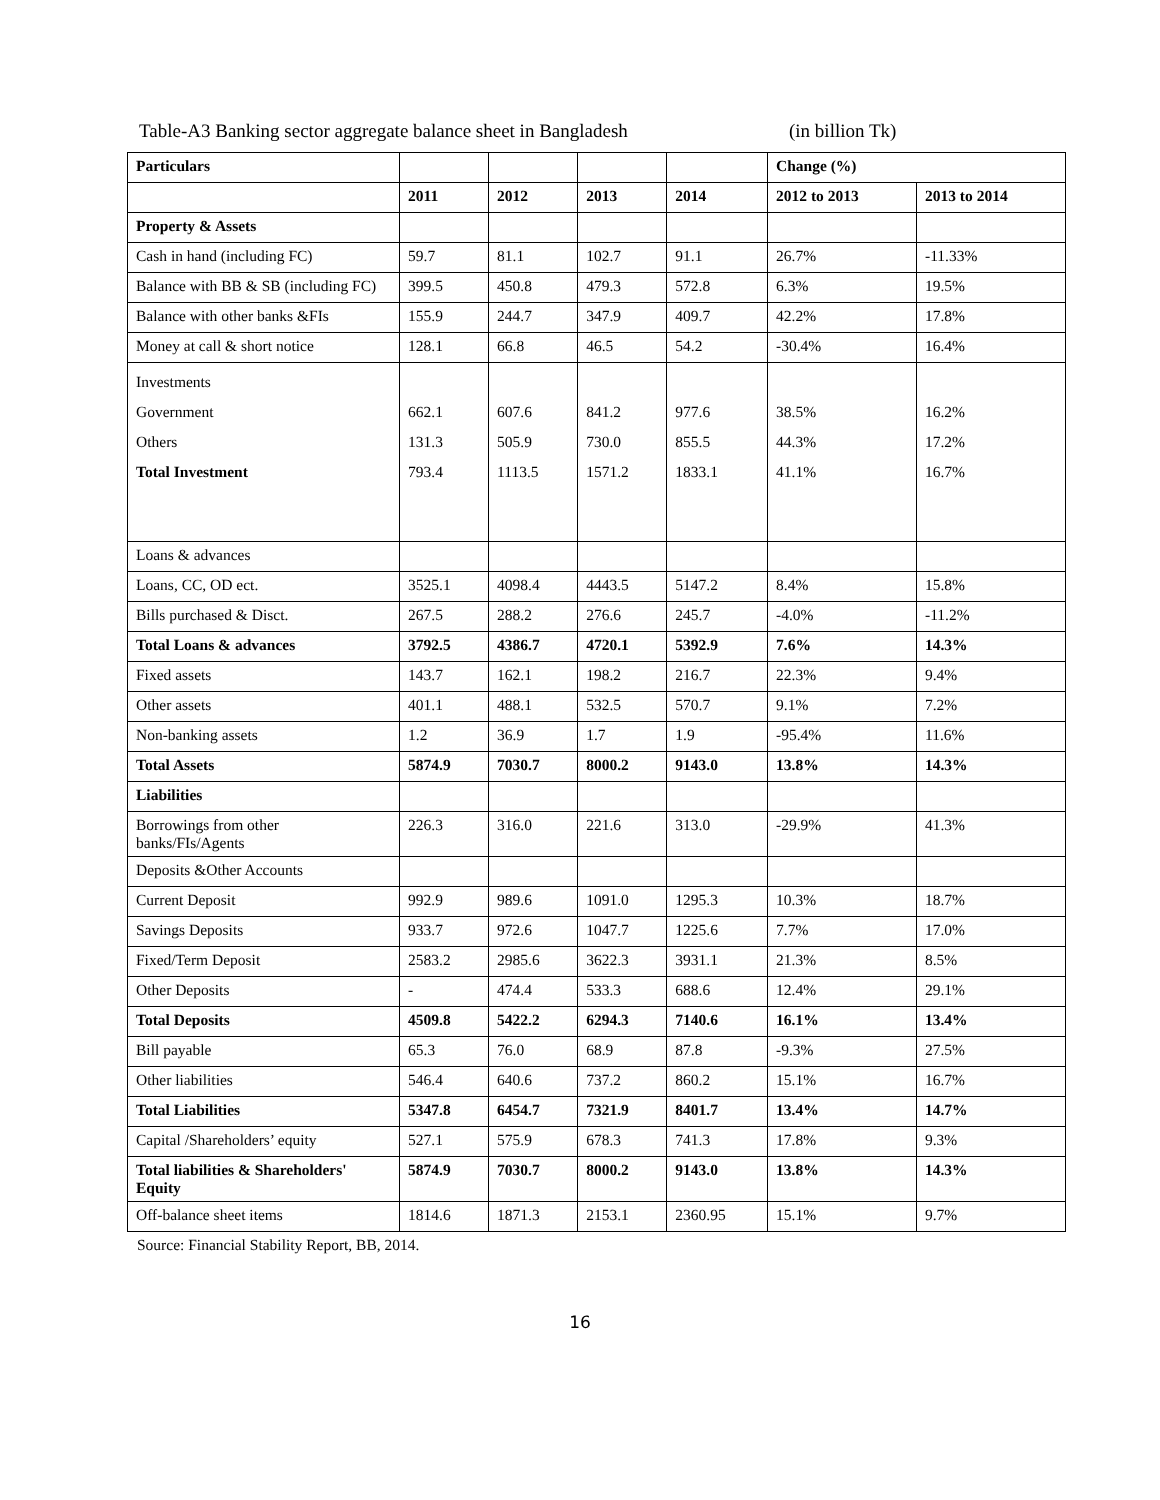Table-A3 Banking sector aggregate balance sheet in Bangladesh (in billion Tk)
| Particulars | | | | | Change (%) | |
| --- | --- | --- | --- | --- | --- | --- |
| | 2011 | 2012 | 2013 | 2014 | 2012 to 2013 | 2013 to 2014 |
| Property & Assets | | | | | | |
| Cash in hand (including FC) | 59.7 | 81.1 | 102.7 | 91.1 | 26.7% | -11.33% |
| Balance with BB & SB (including FC) | 399.5 | 450.8 | 479.3 | 572.8 | 6.3% | 19.5% |
| Balance with other banks &FIs | 155.9 | 244.7 | 347.9 | 409.7 | 42.2% | 17.8% |
| Money at call & short notice | 128.1 | 66.8 | 46.5 | 54.2 | -30.4% | 16.4% |
| Investments Government Others Total Investment | 662.1 131.3 793.4 | 607.6 505.9 1113.5 | 841.2 730.0 1571.2 | 977.6 855.5 1833.1 | 38.5% 44.3% 41.1% | 16.2% 17.2% 16.7% |
| Loans & advances | | | | | | |
| Loans, CC, OD ect. | 3525.1 | 4098.4 | 4443.5 | 5147.2 | 8.4% | 15.8% |
| Bills purchased & Disct. | 267.5 | 288.2 | 276.6 | 245.7 | -4.0% | -11.2% |
| Total Loans & advances | 3792.5 | 4386.7 | 4720.1 | 5392.9 | 7.6% | 14.3% |
| Fixed assets | 143.7 | 162.1 | 198.2 | 216.7 | 22.3% | 9.4% |
| Other assets | 401.1 | 488.1 | 532.5 | 570.7 | 9.1% | 7.2% |
| Non-banking assets | 1.2 | 36.9 | 1.7 | 1.9 | -95.4% | 11.6% |
| Total Assets | 5874.9 | 7030.7 | 8000.2 | 9143.0 | 13.8% | 14.3% |
| Liabilities | | | | | | |
| Borrowings from other banks/FIs/Agents | 226.3 | 316.0 | 221.6 | 313.0 | -29.9% | 41.3% |
| Deposits &Other Accounts | | | | | | |
| Current Deposit | 992.9 | 989.6 | 1091.0 | 1295.3 | 10.3% | 18.7% |
| Savings Deposits | 933.7 | 972.6 | 1047.7 | 1225.6 | 7.7% | 17.0% |
| Fixed/Term Deposit | 2583.2 | 2985.6 | 3622.3 | 3931.1 | 21.3% | 8.5% |
| Other Deposits | - | 474.4 | 533.3 | 688.6 | 12.4% | 29.1% |
| Total Deposits | 4509.8 | 5422.2 | 6294.3 | 7140.6 | 16.1% | 13.4% |
| Bill payable | 65.3 | 76.0 | 68.9 | 87.8 | -9.3% | 27.5% |
| Other liabilities | 546.4 | 640.6 | 737.2 | 860.2 | 15.1% | 16.7% |
| Total Liabilities | 5347.8 | 6454.7 | 7321.9 | 8401.7 | 13.4% | 14.7% |
| Capital /Shareholders’ equity | 527.1 | 575.9 | 678.3 | 741.3 | 17.8% | 9.3% |
| Total liabilities & Shareholders' Equity | 5874.9 | 7030.7 | 8000.2 | 9143.0 | 13.8% | 14.3% |
| Off-balance sheet items | 1814.6 | 1871.3 | 2153.1 | 2360.95 | 15.1% | 9.7% |
Source: Financial Stability Report, BB, 2014.
16